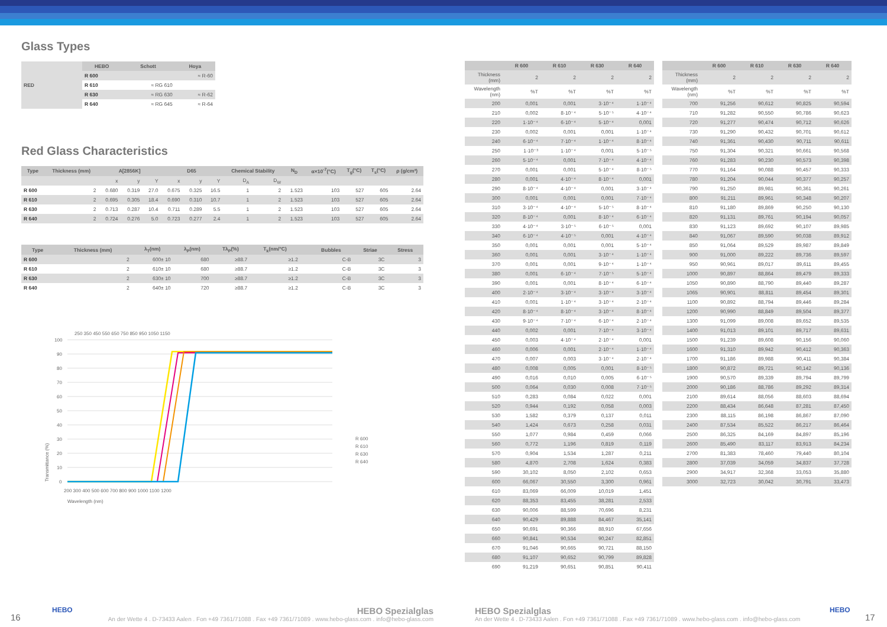Glass Types
| RED | HEBO | Schott | Hoya |
| --- | --- | --- | --- |
| | R 600 | | ≈ R-60 |
| | R 610 | ≈ RG 610 | |
| | R 630 | ≈ RG 630 | ≈ R-62 |
| | R 640 | ≈ RG 645 | ≈ R-64 |
Red Glass Characteristics
| Type | Thickness (mm) | A[2856K] | | | D65 | | | Chemical Stability | | N<sub>D</sub> | α×10<sup>-7</sup>(°C) | T<sub>g</sub>(°C) | T<sub>s</sub>(°C) | ρ (g/cm³) |
| --- | --- | --- | --- | --- | --- | --- | --- | --- | --- | --- | --- | --- | --- | --- |
| | | x | y | Y | x | y | Y | D<sub>A</sub> | D<sub>W</sub> | | | | | |
| R 600 | 2 | 0.680 | 0.319 | 27.0 | 0.675 | 0.325 | 16.5 | 1 | 2 | 1.523 | 103 | 527 | 605 | 2.64 |
| R 610 | 2 | 0.695 | 0.305 | 18.4 | 0.690 | 0.310 | 10.7 | 1 | 2 | 1.523 | 103 | 527 | 605 | 2.64 |
| R 630 | 2 | 0.713 | 0.287 | 10.4 | 0.711 | 0.289 | 5.5 | 1 | 2 | 1.523 | 103 | 527 | 605 | 2.64 |
| R 640 | 2 | 0.724 | 0.276 | 5.0 | 0.723 | 0.277 | 2.4 | 1 | 2 | 1.523 | 103 | 527 | 605 | 2.64 |
| Type | Thickness (mm) | λ<sub>T</sub>(nm) | λ<sub>P</sub>(nm) | Tλ<sub>P</sub>(%) | T<sub>k</sub>(nm/°C) | | Bubbles | Striae | Stress |
| --- | --- | --- | --- | --- | --- | --- | --- | --- | --- |
| R 600 | 2 | 600± 10 | 680 | ≥88.7 | ≥1.2 | | C-B | 3C | 3 |
| R 610 | 2 | 610± 10 | 680 | ≥88.7 | ≥1.2 | | C-B | 3C | 3 |
| R 630 | 2 | 630± 10 | 700 | ≥88.7 | ≥1.2 | | C-B | 3C | 3 |
| R 640 | 2 | 640± 10 | 720 | ≥88.7 | ≥1.2 | | C-B | 3C | 3 |
250 350 450 550 650 750 850 950 1050 1150
100
90
80
70
60
50
40
30
20
10
0
200 300 400 500 600 700 800 900 1000 1100 1200
Wavelength (nm)
Transmittance (%)
R 600
R 610
R 630
R 640
| | R 600 | R 610 | R 630 | R 640 |
| --- | --- | --- | --- | --- |
| Thickness (mm) | 2 | 2 | 2 | 2 |
| Wavelength (nm) | %T | %T | %T | %T |
| 200 | 0,001 | 0,001 | 3·10⁻⁴ | 1·10⁻⁴ |
| 210 | 0,002 | 8·10⁻⁴ | 5·10⁻⁵ | 4·10⁻⁴ |
| 220 | 1·10⁻⁴ | 6·10⁻⁴ | 5·10⁻⁴ | 0,001 |
| 230 | 0,002 | 0,001 | 0,001 | 1·10⁻⁴ |
| 240 | 6·10⁻⁴ | 7·10⁻⁴ | 1·10⁻⁴ | 8·10⁻⁴ |
| 250 | 1·10⁻³ | 1·10⁻⁴ | 0,001 | 5·10⁻⁵ |
| 260 | 5·10⁻⁴ | 0,001 | 7·10⁻⁴ | 4·10⁻⁴ |
| 270 | 0,001 | 0,001 | 5·10⁻⁴ | 8·10⁻⁵ |
| 280 | 0,001 | 4·10⁻⁴ | 8·10⁻⁴ | 0,001 |
| 290 | 8·10⁻⁴ | 4·10⁻⁴ | 0,001 | 3·10⁻⁴ |
| 300 | 0,001 | 0,001 | 0,001 | 7·10⁻⁴ |
| 310 | 3·10⁻⁴ | 4·10⁻⁴ | 5·10⁻⁵ | 8·10⁻⁴ |
| 320 | 8·10⁻⁴ | 0,001 | 8·10⁻⁴ | 6·10⁻⁴ |
| 330 | 4·10⁻⁴ | 3·10⁻⁵ | 6·10⁻⁵ | 0,001 |
| 340 | 6·10⁻⁴ | 4·10⁻⁵ | 0,001 | 4·10⁻⁴ |
| 350 | 0,001 | 0,001 | 0,001 | 5·10⁻⁴ |
| 360 | 0,001 | 0,001 | 3·10⁻⁴ | 1·10⁻⁴ |
| 370 | 0,001 | 0,001 | 9·10⁻⁴ | 1·10⁻⁴ |
| 380 | 0,001 | 6·10⁻⁴ | 7·10⁻⁵ | 5·10⁻⁴ |
| 390 | 0,001 | 0,001 | 8·10⁻⁴ | 6·10⁻⁴ |
| 400 | 2·10⁻⁴ | 3·10⁻⁴ | 3·10⁻⁴ | 3·10⁻⁴ |
| 410 | 0,001 | 1·10⁻⁴ | 3·10⁻⁴ | 2·10⁻⁴ |
| 420 | 8·10⁻⁴ | 8·10⁻⁴ | 3·10⁻⁴ | 8·10⁻⁴ |
| 430 | 9·10⁻⁴ | 7·10⁻⁴ | 6·10⁻⁴ | 2·10⁻⁴ |
| 440 | 0,002 | 0,001 | 7·10⁻⁴ | 3·10⁻⁴ |
| 450 | 0,003 | 4·10⁻⁴ | 2·10⁻⁴ | 0,001 |
| 460 | 0,006 | 0,001 | 2·10⁻⁴ | 1·10⁻⁴ |
| 470 | 0,007 | 0,003 | 3·10⁻⁴ | 2·10⁻⁴ |
| 480 | 0,008 | 0,005 | 0,001 | 8·10⁻⁵ |
| 490 | 0,016 | 0,010 | 0,005 | 6·10⁻⁵ |
| 500 | 0,064 | 0,030 | 0,008 | 7·10⁻⁵ |
| 510 | 0,283 | 0,084 | 0,022 | 0,001 |
| 520 | 0,944 | 0,192 | 0,058 | 0,003 |
| 530 | 1,582 | 0,379 | 0,137 | 0,011 |
| 540 | 1,424 | 0,673 | 0,258 | 0,031 |
| 550 | 1,077 | 0,984 | 0,459 | 0,066 |
| 560 | 0,772 | 1,196 | 0,819 | 0,119 |
| 570 | 0,904 | 1,534 | 1,287 | 0,211 |
| 580 | 4,870 | 2,708 | 1,624 | 0,383 |
| 590 | 30,102 | 8,050 | 2,102 | 0,653 |
| 600 | 66,067 | 30,550 | 3,300 | 0,961 |
| 610 | 83,069 | 66,009 | 10,019 | 1,451 |
| 620 | 88,353 | 83,455 | 38,281 | 2,533 |
| 630 | 90,006 | 88,599 | 70,696 | 8,231 |
| 640 | 90,429 | 89,888 | 84,467 | 35,141 |
| 650 | 90,691 | 90,366 | 88,910 | 67,656 |
| 660 | 90,841 | 90,534 | 90,247 | 82,851 |
| 670 | 91,046 | 90,665 | 90,721 | 88,150 |
| 680 | 91,107 | 90,652 | 90,799 | 89,828 |
| 690 | 91,219 | 90,651 | 90,851 | 90,411 |
| | R 600 | R 610 | R 630 | R 640 |
| --- | --- | --- | --- | --- |
| Thickness (mm) | 2 | 2 | 2 | 2 |
| Wavelength (nm) | %T | %T | %T | %T |
| 700 | 91,256 | 90,612 | 90,825 | 90,594 |
| 710 | 91,282 | 90,550 | 90,786 | 90,623 |
| 720 | 91,277 | 90,474 | 90,712 | 90,626 |
| 730 | 91,290 | 90,432 | 90,701 | 90,612 |
| 740 | 91,361 | 90,430 | 90,711 | 90,611 |
| 750 | 91,304 | 90,321 | 90,661 | 90,568 |
| 760 | 91,283 | 90,230 | 90,573 | 90,398 |
| 770 | 91,164 | 90,088 | 90,457 | 90,333 |
| 780 | 91,204 | 90,044 | 90,377 | 90,257 |
| 790 | 91,250 | 89,981 | 90,361 | 90,261 |
| 800 | 91,211 | 89,961 | 90,348 | 90,207 |
| 810 | 91,180 | 89,869 | 90,250 | 90,130 |
| 820 | 91,131 | 89,761 | 90,194 | 90,057 |
| 830 | 91,123 | 89,692 | 90,107 | 89,985 |
| 840 | 91,067 | 89,590 | 90,038 | 89,912 |
| 850 | 91,064 | 89,529 | 89,987 | 89,849 |
| 900 | 91,000 | 89,222 | 89,736 | 89,597 |
| 950 | 90,961 | 89,017 | 89,611 | 89,455 |
| 1000 | 90,897 | 88,864 | 89,479 | 89,333 |
| 1050 | 90,890 | 88,790 | 89,440 | 89,287 |
| 1065 | 90,901 | 88,811 | 89,454 | 89,301 |
| 1100 | 90,892 | 88,794 | 89,446 | 89,284 |
| 1200 | 90,990 | 88,849 | 89,504 | 89,377 |
| 1300 | 91,099 | 89,008 | 89,652 | 89,535 |
| 1400 | 91,013 | 89,101 | 89,717 | 89,631 |
| 1500 | 91,239 | 89,608 | 90,156 | 90,060 |
| 1600 | 91,310 | 89,942 | 90,412 | 90,363 |
| 1700 | 91,186 | 89,988 | 90,411 | 90,384 |
| 1800 | 90,872 | 89,721 | 90,142 | 90,136 |
| 1900 | 90,570 | 89,339 | 89,794 | 89,799 |
| 2000 | 90,186 | 88,786 | 89,292 | 89,314 |
| 2100 | 89,614 | 88,056 | 88,603 | 88,694 |
| 2200 | 88,434 | 86,648 | 87,281 | 87,450 |
| 2300 | 88,115 | 86,198 | 86,867 | 87,090 |
| 2400 | 87,534 | 85,522 | 86,217 | 86,464 |
| 2500 | 86,325 | 84,169 | 84,897 | 85,196 |
| 2600 | 85,490 | 83,117 | 83,913 | 84,234 |
| 2700 | 81,383 | 78,460 | 79,440 | 80,104 |
| 2800 | 37,039 | 34,059 | 34,837 | 37,728 |
| 2900 | 34,917 | 32,368 | 33,053 | 35,880 |
| 3000 | 32,723 | 30,042 | 30,791 | 33,473 |
16
HEBO
HEBO Spezialglas
An der Wette 4 . D-73433 Aalen . Fon +49 7361/71088 . Fax +49 7361/71089 . www.hebo-glass.com . info@hebo-glass.com
HEBO Spezialglas
An der Wette 4 . D-73433 Aalen . Fon +49 7361/71088 . Fax +49 7361/71089 . www.hebo-glass.com . info@hebo-glass.com
HEBO
17